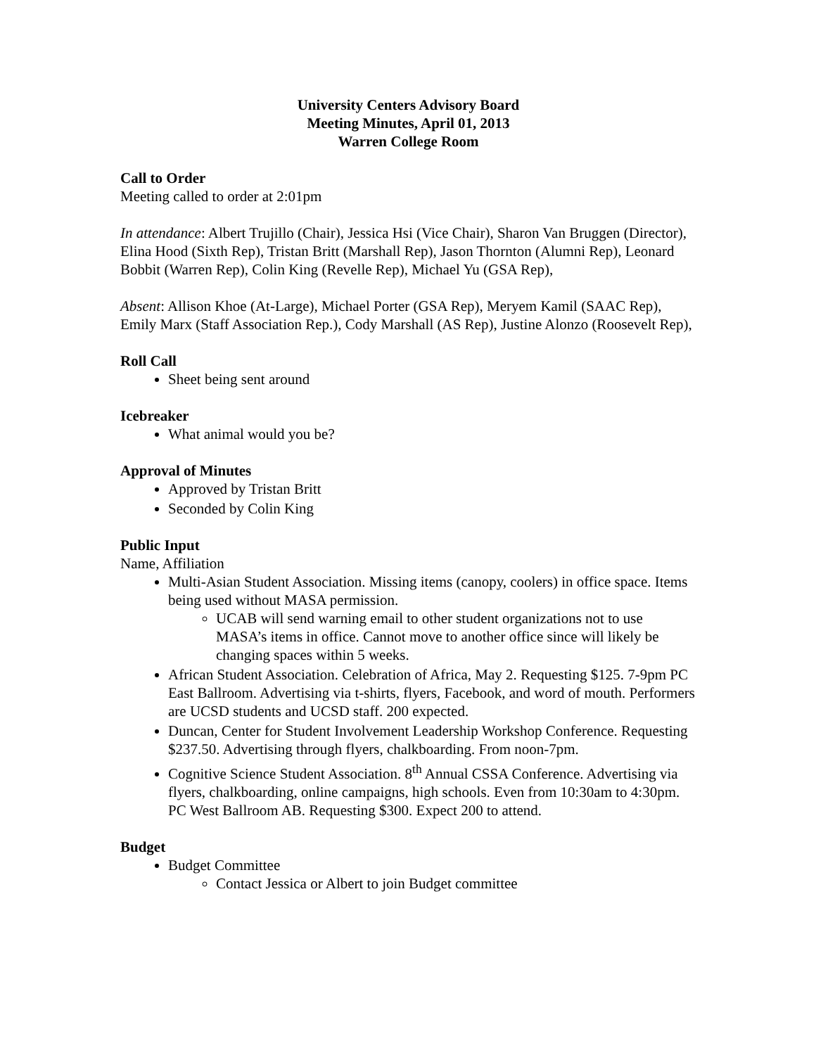University Centers Advisory Board
Meeting Minutes, April 01, 2013
Warren College Room
Call to Order
Meeting called to order at 2:01pm
In attendance: Albert Trujillo (Chair), Jessica Hsi (Vice Chair), Sharon Van Bruggen (Director), Elina Hood (Sixth Rep), Tristan Britt (Marshall Rep), Jason Thornton (Alumni Rep), Leonard Bobbit (Warren Rep), Colin King (Revelle Rep), Michael Yu (GSA Rep),
Absent: Allison Khoe (At-Large), Michael Porter (GSA Rep), Meryem Kamil (SAAC Rep), Emily Marx (Staff Association Rep.), Cody Marshall (AS Rep), Justine Alonzo (Roosevelt Rep),
Roll Call
Sheet being sent around
Icebreaker
What animal would you be?
Approval of Minutes
Approved by Tristan Britt
Seconded by Colin King
Public Input
Name, Affiliation
Multi-Asian Student Association. Missing items (canopy, coolers) in office space. Items being used without MASA permission.
UCAB will send warning email to other student organizations not to use MASA’s items in office. Cannot move to another office since will likely be changing spaces within 5 weeks.
African Student Association. Celebration of Africa, May 2. Requesting $125. 7-9pm PC East Ballroom. Advertising via t-shirts, flyers, Facebook, and word of mouth. Performers are UCSD students and UCSD staff. 200 expected.
Duncan, Center for Student Involvement Leadership Workshop Conference. Requesting $237.50. Advertising through flyers, chalkboarding. From noon-7pm.
Cognitive Science Student Association. 8<sup>th</sup> Annual CSSA Conference. Advertising via flyers, chalkboarding, online campaigns, high schools. Even from 10:30am to 4:30pm. PC West Ballroom AB. Requesting $300. Expect 200 to attend.
Budget
Budget Committee
Contact Jessica or Albert to join Budget committee